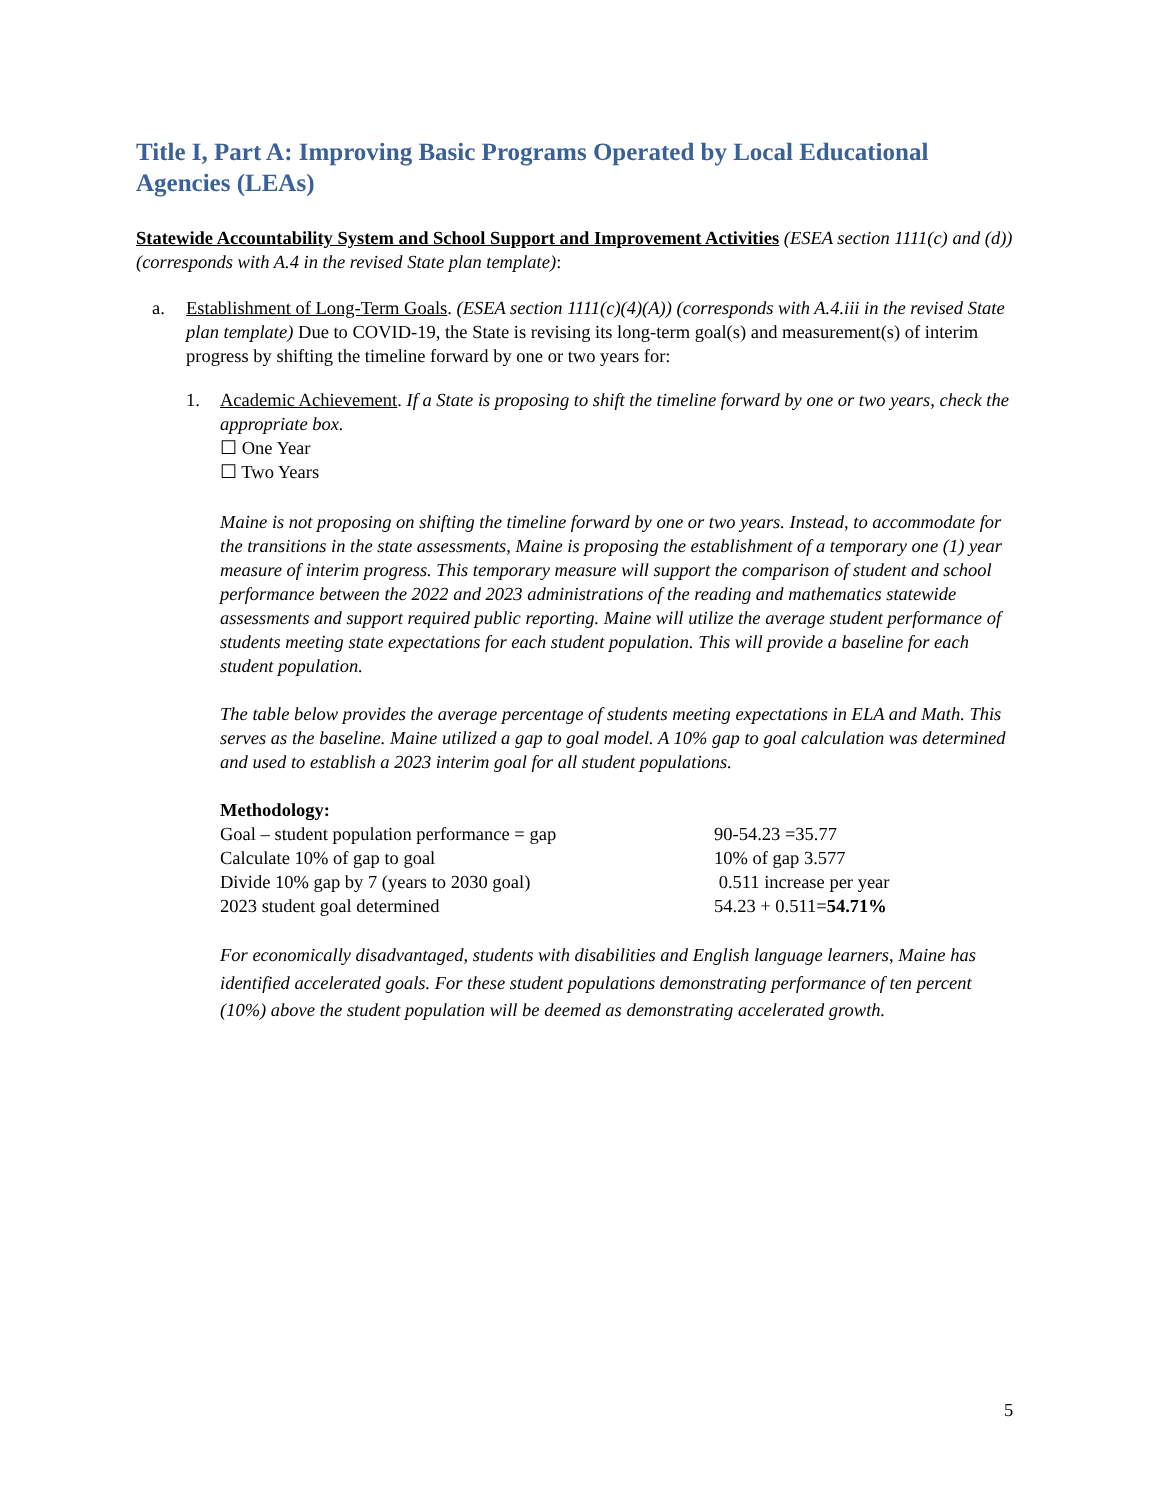Title I, Part A: Improving Basic Programs Operated by Local Educational Agencies (LEAs)
Statewide Accountability System and School Support and Improvement Activities (ESEA section 1111(c) and (d)) (corresponds with A.4 in the revised State plan template):
a. Establishment of Long-Term Goals. (ESEA section 1111(c)(4)(A)) (corresponds with A.4.iii in the revised State plan template) Due to COVID-19, the State is revising its long-term goal(s) and measurement(s) of interim progress by shifting the timeline forward by one or two years for:
1. Academic Achievement. If a State is proposing to shift the timeline forward by one or two years, check the appropriate box.
☐ One Year
☐ Two Years
Maine is not proposing on shifting the timeline forward by one or two years. Instead, to accommodate for the transitions in the state assessments, Maine is proposing the establishment of a temporary one (1) year measure of interim progress. This temporary measure will support the comparison of student and school performance between the 2022 and 2023 administrations of the reading and mathematics statewide assessments and support required public reporting. Maine will utilize the average student performance of students meeting state expectations for each student population. This will provide a baseline for each student population.
The table below provides the average percentage of students meeting expectations in ELA and Math. This serves as the baseline. Maine utilized a gap to goal model. A 10% gap to goal calculation was determined and used to establish a 2023 interim goal for all student populations.
Methodology:
| Goal – student population performance = gap | 90-54.23 =35.77 |
| Calculate 10% of gap to goal | 10% of gap 3.577 |
| Divide 10% gap by 7 (years to 2030 goal) | 0.511 increase per year |
| 2023 student goal determined | 54.23 + 0.511= 54.71% |
For economically disadvantaged, students with disabilities and English language learners, Maine has identified accelerated goals. For these student populations demonstrating performance of ten percent (10%) above the student population will be deemed as demonstrating accelerated growth.
5